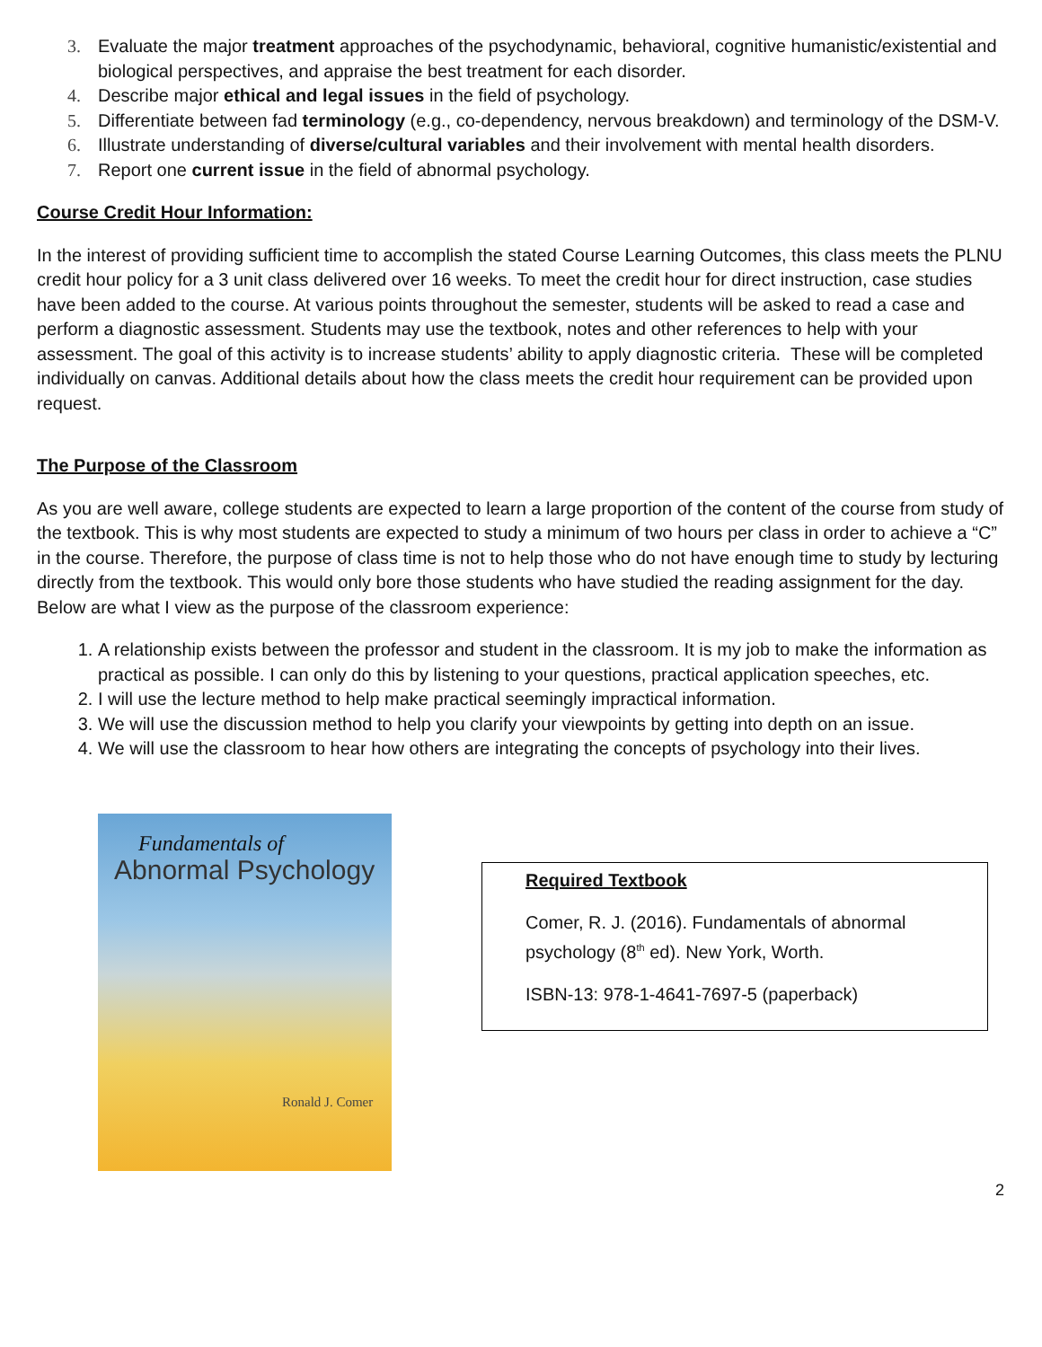3. Evaluate the major treatment approaches of the psychodynamic, behavioral, cognitive humanistic/existential and biological perspectives, and appraise the best treatment for each disorder.
4. Describe major ethical and legal issues in the field of psychology.
5. Differentiate between fad terminology (e.g., co-dependency, nervous breakdown) and terminology of the DSM-V.
6. Illustrate understanding of diverse/cultural variables and their involvement with mental health disorders.
7. Report one current issue in the field of abnormal psychology.
Course Credit Hour Information:
In the interest of providing sufficient time to accomplish the stated Course Learning Outcomes, this class meets the PLNU credit hour policy for a 3 unit class delivered over 16 weeks. To meet the credit hour for direct instruction, case studies have been added to the course. At various points throughout the semester, students will be asked to read a case and perform a diagnostic assessment. Students may use the textbook, notes and other references to help with your assessment. The goal of this activity is to increase students’ ability to apply diagnostic criteria. These will be completed individually on canvas. Additional details about how the class meets the credit hour requirement can be provided upon request.
The Purpose of the Classroom
As you are well aware, college students are expected to learn a large proportion of the content of the course from study of the textbook. This is why most students are expected to study a minimum of two hours per class in order to achieve a “C” in the course. Therefore, the purpose of class time is not to help those who do not have enough time to study by lecturing directly from the textbook. This would only bore those students who have studied the reading assignment for the day. Below are what I view as the purpose of the classroom experience:
1. A relationship exists between the professor and student in the classroom. It is my job to make the information as practical as possible. I can only do this by listening to your questions, practical application speeches, etc.
2. I will use the lecture method to help make practical seemingly impractical information.
3. We will use the discussion method to help you clarify your viewpoints by getting into depth on an issue.
4. We will use the classroom to hear how others are integrating the concepts of psychology into their lives.
Fundamentals of
Abnormal Psychology
Ronald J. Comer
Required Textbook
Comer, R. J. (2016). Fundamentals of abnormal psychology (8<sup>th</sup> ed). New York, Worth.
ISBN-13: 978-1-4641-7697-5 (paperback)
2